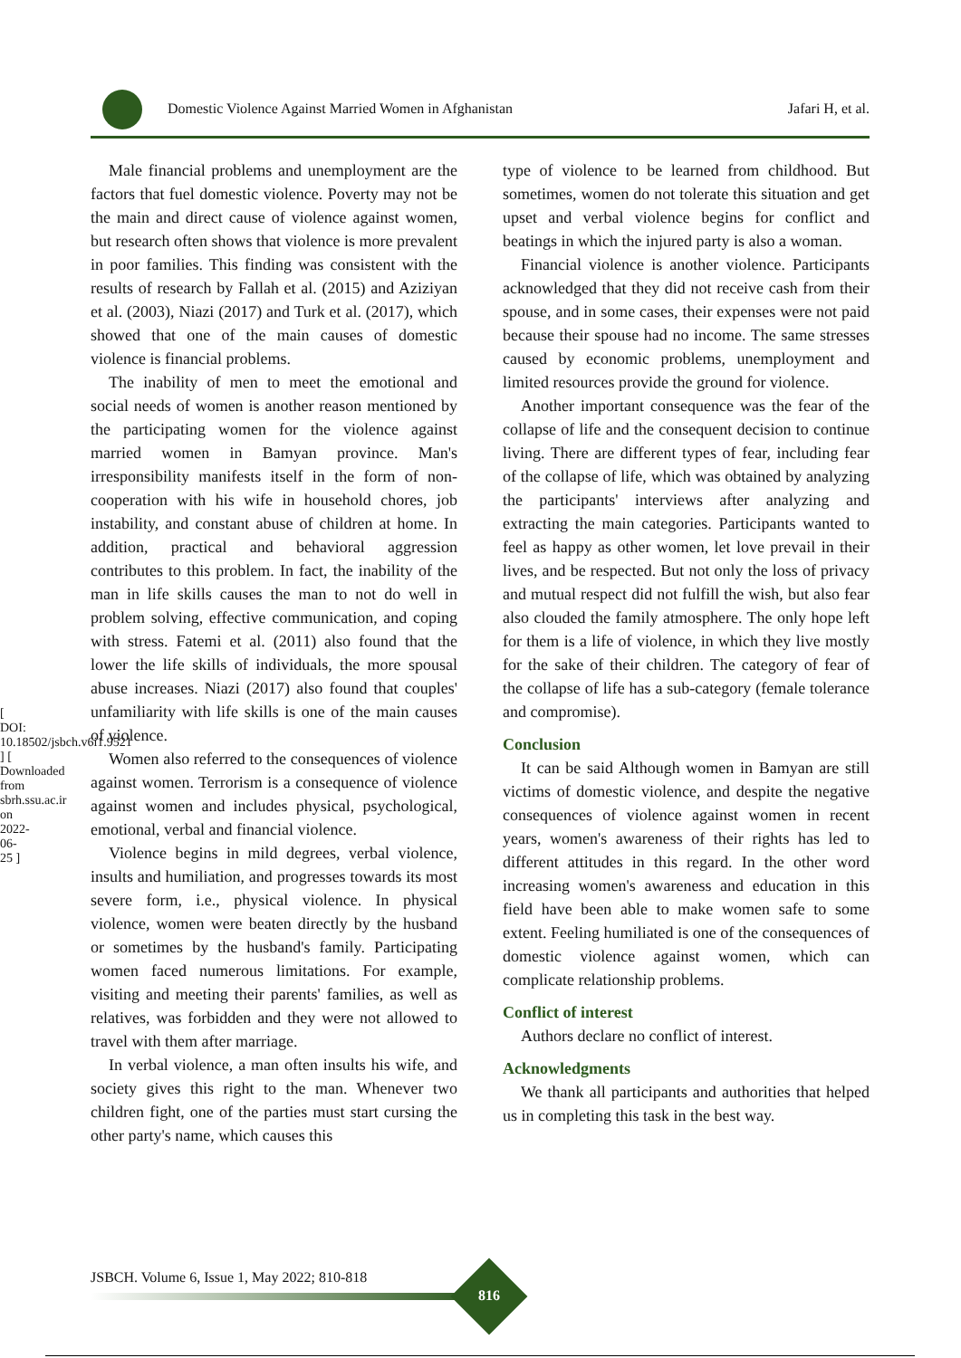[ DOI: 10.18502/jsbch.v6i1.9521 ] [ Downloaded from sbrh.ssu.ac.ir on 2022-06-25 ]
Domestic Violence Against Married Women in Afghanistan Jafari H, et al.
Male financial problems and unemployment are the factors that fuel domestic violence. Poverty may not be the main and direct cause of violence against women, but research often shows that violence is more prevalent in poor families. This finding was consistent with the results of research by Fallah et al. (2015) and Aziziyan et al. (2003), Niazi (2017) and Turk et al. (2017), which showed that one of the main causes of domestic violence is financial problems.
The inability of men to meet the emotional and social needs of women is another reason mentioned by the participating women for the violence against married women in Bamyan province. Man's irresponsibility manifests itself in the form of non-cooperation with his wife in household chores, job instability, and constant abuse of children at home. In addition, practical and behavioral aggression contributes to this problem. In fact, the inability of the man in life skills causes the man to not do well in problem solving, effective communication, and coping with stress. Fatemi et al. (2011) also found that the lower the life skills of individuals, the more spousal abuse increases. Niazi (2017) also found that couples' unfamiliarity with life skills is one of the main causes of violence.
Women also referred to the consequences of violence against women. Terrorism is a consequence of violence against women and includes physical, psychological, emotional, verbal and financial violence.
Violence begins in mild degrees, verbal violence, insults and humiliation, and progresses towards its most severe form, i.e., physical violence. In physical violence, women were beaten directly by the husband or sometimes by the husband's family. Participating women faced numerous limitations. For example, visiting and meeting their parents' families, as well as relatives, was forbidden and they were not allowed to travel with them after marriage.
In verbal violence, a man often insults his wife, and society gives this right to the man. Whenever two children fight, one of the parties must start cursing the other party's name, which causes this
type of violence to be learned from childhood. But sometimes, women do not tolerate this situation and get upset and verbal violence begins for conflict and beatings in which the injured party is also a woman.
Financial violence is another violence. Participants acknowledged that they did not receive cash from their spouse, and in some cases, their expenses were not paid because their spouse had no income. The same stresses caused by economic problems, unemployment and limited resources provide the ground for violence.
Another important consequence was the fear of the collapse of life and the consequent decision to continue living. There are different types of fear, including fear of the collapse of life, which was obtained by analyzing the participants' interviews after analyzing and extracting the main categories. Participants wanted to feel as happy as other women, let love prevail in their lives, and be respected. But not only the loss of privacy and mutual respect did not fulfill the wish, but also fear also clouded the family atmosphere. The only hope left for them is a life of violence, in which they live mostly for the sake of their children. The category of fear of the collapse of life has a sub-category (female tolerance and compromise).
Conclusion
It can be said Although women in Bamyan are still victims of domestic violence, and despite the negative consequences of violence against women in recent years, women's awareness of their rights has led to different attitudes in this regard. In the other word increasing women's awareness and education in this field have been able to make women safe to some extent. Feeling humiliated is one of the consequences of domestic violence against women, which can complicate relationship problems.
Conflict of interest
Authors declare no conflict of interest.
Acknowledgments
We thank all participants and authorities that helped us in completing this task in the best way.
JSBCH. Volume 6, Issue 1, May 2022; 810-818
816